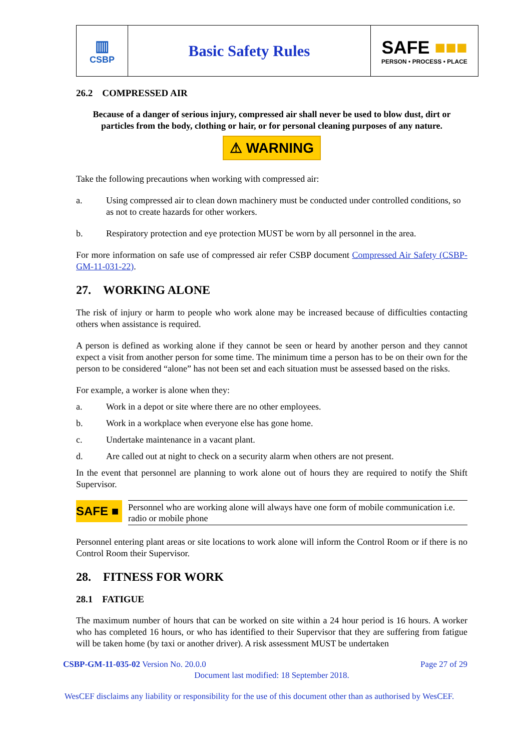| ▥ CSBP | Basic Safety Rules | SAFE ■■■ PERSON • PROCESS • PLACE |
26.2 COMPRESSED AIR
Because of a danger of serious injury, compressed air shall never be used to blow dust, dirt or particles from the body, clothing or hair, or for personal cleaning purposes of any nature.
⚠ WARNING
Take the following precautions when working with compressed air:
a. Using compressed air to clean down machinery must be conducted under controlled conditions, so as not to create hazards for other workers.
b. Respiratory protection and eye protection MUST be worn by all personnel in the area.
For more information on safe use of compressed air refer CSBP document Compressed Air Safety (CSBP-GM-11-031-22).
27. WORKING ALONE
The risk of injury or harm to people who work alone may be increased because of difficulties contacting others when assistance is required.
A person is defined as working alone if they cannot be seen or heard by another person and they cannot expect a visit from another person for some time. The minimum time a person has to be on their own for the person to be considered “alone” has not been set and each situation must be assessed based on the risks.
For example, a worker is alone when they:
a. Work in a depot or site where there are no other employees.
b. Work in a workplace when everyone else has gone home.
c. Undertake maintenance in a vacant plant.
d. Are called out at night to check on a security alarm when others are not present.
In the event that personnel are planning to work alone out of hours they are required to notify the Shift Supervisor.
SAFE ■
Personnel who are working alone will always have one form of mobile communication i.e. radio or mobile phone
Personnel entering plant areas or site locations to work alone will inform the Control Room or if there is no Control Room their Supervisor.
28. FITNESS FOR WORK
28.1 FATIGUE
The maximum number of hours that can be worked on site within a 24 hour period is 16 hours. A worker who has completed 16 hours, or who has identified to their Supervisor that they are suffering from fatigue will be taken home (by taxi or another driver). A risk assessment MUST be undertaken
CSBP-GM-11-035-02 Version No. 20.0.0 Page 27 of 29
Document last modified: 18 September 2018.
WesCEF disclaims any liability or responsibility for the use of this document other than as authorised by WesCEF.